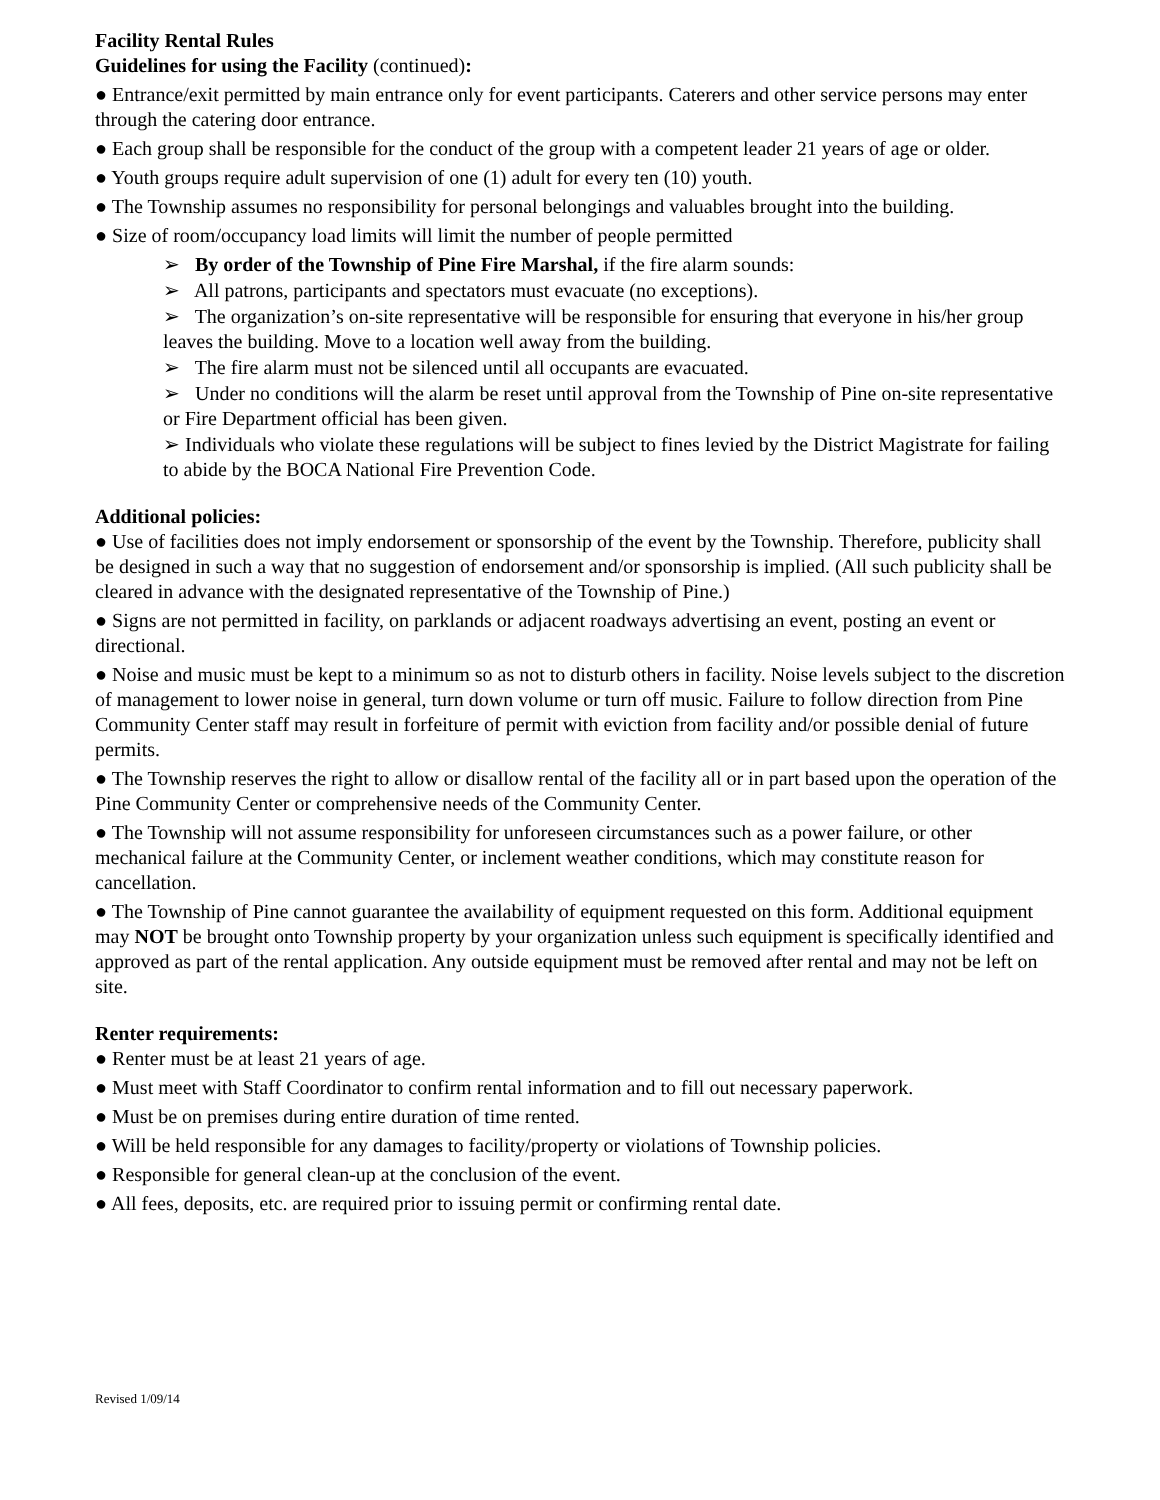Facility Rental Rules
Guidelines for using the Facility (continued):
● Entrance/exit permitted by main entrance only for event participants. Caterers and other service persons may enter through the catering door entrance.
● Each group shall be responsible for the conduct of the group with a competent leader 21 years of age or older.
● Youth groups require adult supervision of one (1) adult for every ten (10) youth.
● The Township assumes no responsibility for personal belongings and valuables brought into the building.
● Size of room/occupancy load limits will limit the number of people permitted
➢ By order of the Township of Pine Fire Marshal, if the fire alarm sounds:
➢ All patrons, participants and spectators must evacuate (no exceptions).
➢ The organization’s on-site representative will be responsible for ensuring that everyone in his/her group leaves the building. Move to a location well away from the building.
➢ The fire alarm must not be silenced until all occupants are evacuated.
➢ Under no conditions will the alarm be reset until approval from the Township of Pine on-site representative or Fire Department official has been given.
➢ Individuals who violate these regulations will be subject to fines levied by the District Magistrate for failing to abide by the BOCA National Fire Prevention Code.
Additional policies:
● Use of facilities does not imply endorsement or sponsorship of the event by the Township. Therefore, publicity shall be designed in such a way that no suggestion of endorsement and/or sponsorship is implied. (All such publicity shall be cleared in advance with the designated representative of the Township of Pine.)
● Signs are not permitted in facility, on parklands or adjacent roadways advertising an event, posting an event or directional.
● Noise and music must be kept to a minimum so as not to disturb others in facility. Noise levels subject to the discretion of management to lower noise in general, turn down volume or turn off music. Failure to follow direction from Pine Community Center staff may result in forfeiture of permit with eviction from facility and/or possible denial of future permits.
● The Township reserves the right to allow or disallow rental of the facility all or in part based upon the operation of the Pine Community Center or comprehensive needs of the Community Center.
● The Township will not assume responsibility for unforeseen circumstances such as a power failure, or other mechanical failure at the Community Center, or inclement weather conditions, which may constitute reason for cancellation.
● The Township of Pine cannot guarantee the availability of equipment requested on this form. Additional equipment may NOT be brought onto Township property by your organization unless such equipment is specifically identified and approved as part of the rental application. Any outside equipment must be removed after rental and may not be left on site.
Renter requirements:
● Renter must be at least 21 years of age.
● Must meet with Staff Coordinator to confirm rental information and to fill out necessary paperwork.
● Must be on premises during entire duration of time rented.
● Will be held responsible for any damages to facility/property or violations of Township policies.
● Responsible for general clean-up at the conclusion of the event.
● All fees, deposits, etc. are required prior to issuing permit or confirming rental date.
Revised 1/09/14